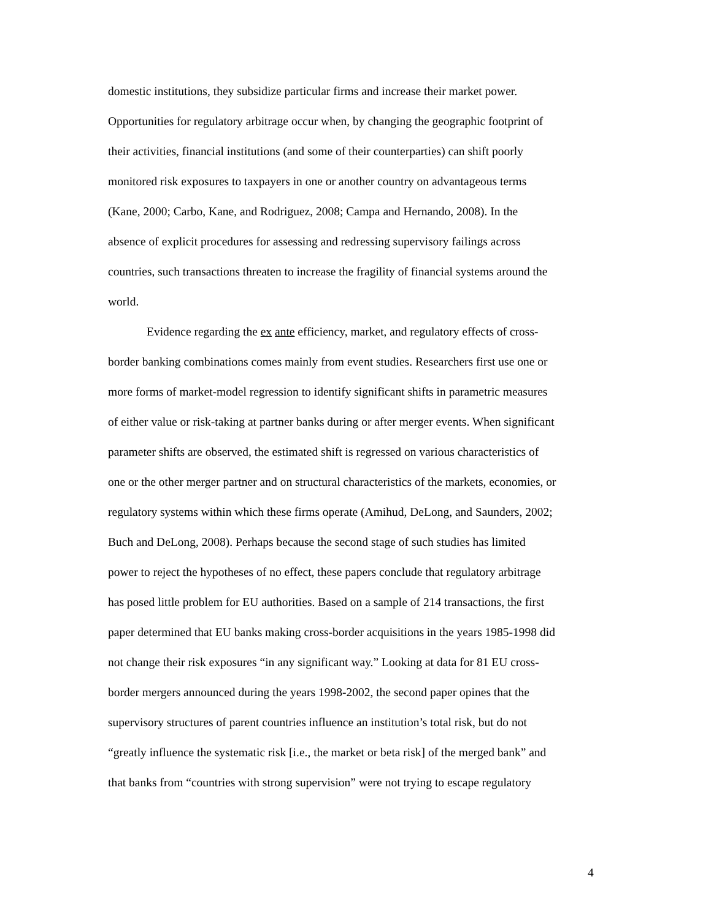domestic institutions, they subsidize particular firms and increase their market power.
Opportunities for regulatory arbitrage occur when, by changing the geographic footprint of
their activities, financial institutions (and some of their counterparties) can shift poorly
monitored risk exposures to taxpayers in one or another country on advantageous terms
(Kane, 2000; Carbo, Kane, and Rodriguez, 2008; Campa and Hernando, 2008). In the
absence of explicit procedures for assessing and redressing supervisory failings across
countries, such transactions threaten to increase the fragility of financial systems around the
world.
Evidence regarding the ex ante efficiency, market, and regulatory effects of cross-
border banking combinations comes mainly from event studies. Researchers first use one or
more forms of market-model regression to identify significant shifts in parametric measures
of either value or risk-taking at partner banks during or after merger events. When significant
parameter shifts are observed, the estimated shift is regressed on various characteristics of
one or the other merger partner and on structural characteristics of the markets, economies, or
regulatory systems within which these firms operate (Amihud, DeLong, and Saunders, 2002;
Buch and DeLong, 2008). Perhaps because the second stage of such studies has limited
power to reject the hypotheses of no effect, these papers conclude that regulatory arbitrage
has posed little problem for EU authorities. Based on a sample of 214 transactions, the first
paper determined that EU banks making cross-border acquisitions in the years 1985-1998 did
not change their risk exposures “in any significant way.” Looking at data for 81 EU cross-
border mergers announced during the years 1998-2002, the second paper opines that the
supervisory structures of parent countries influence an institution’s total risk, but do not
“greatly influence the systematic risk [i.e., the market or beta risk] of the merged bank” and
that banks from “countries with strong supervision” were not trying to escape regulatory
4